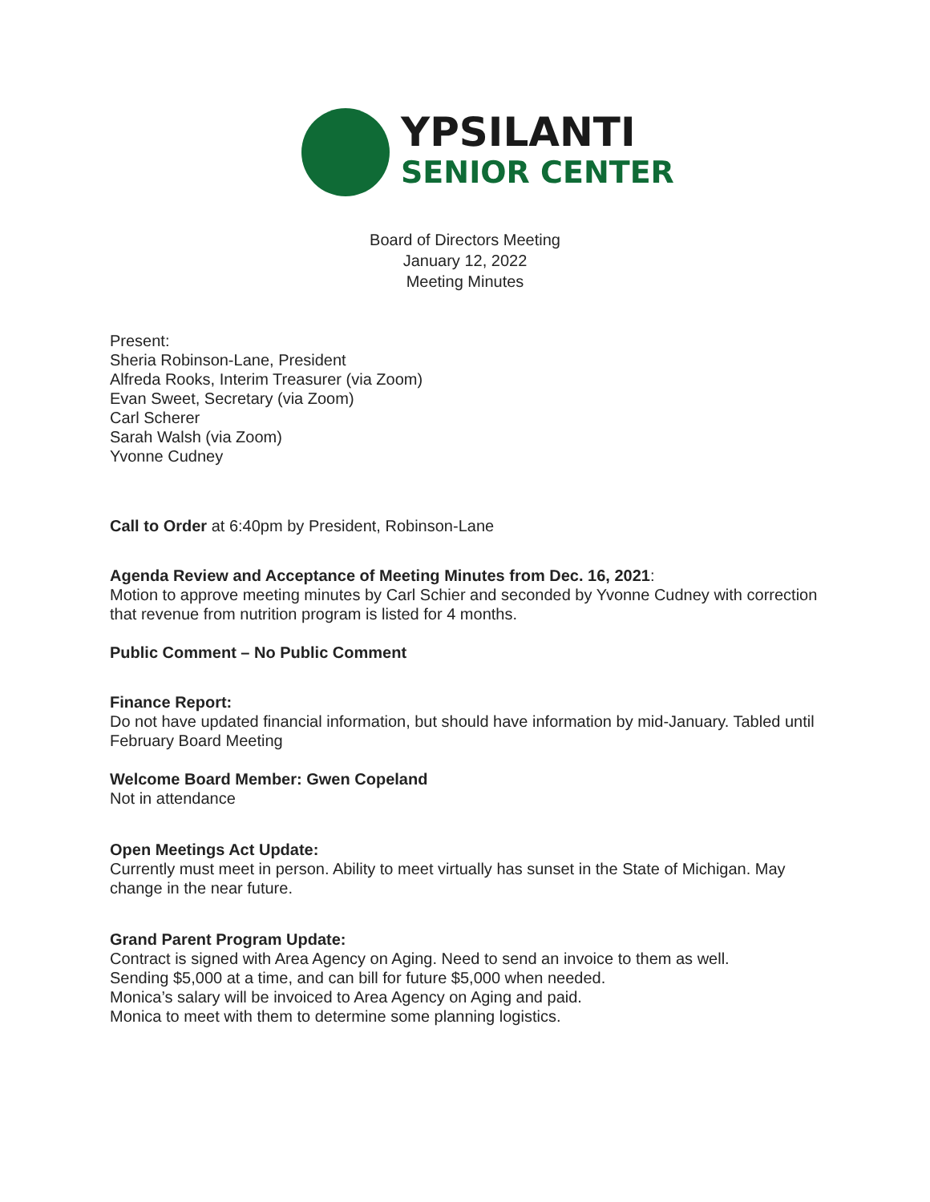YPSILANTI
SENIOR CENTER
Board of Directors Meeting
January 12, 2022
Meeting Minutes
Present:
Sheria Robinson-Lane, President
Alfreda Rooks, Interim Treasurer (via Zoom)
Evan Sweet, Secretary (via Zoom)
Carl Scherer
Sarah Walsh (via Zoom)
Yvonne Cudney
Call to Order at 6:40pm by President, Robinson-Lane
Agenda Review and Acceptance of Meeting Minutes from Dec. 16, 2021:
Motion to approve meeting minutes by Carl Schier and seconded by Yvonne Cudney with correction that revenue from nutrition program is listed for 4 months.
Public Comment – No Public Comment
Finance Report:
Do not have updated financial information, but should have information by mid-January. Tabled until February Board Meeting
Welcome Board Member: Gwen Copeland
Not in attendance
Open Meetings Act Update:
Currently must meet in person. Ability to meet virtually has sunset in the State of Michigan. May change in the near future.
Grand Parent Program Update:
Contract is signed with Area Agency on Aging. Need to send an invoice to them as well.
Sending $5,000 at a time, and can bill for future $5,000 when needed.
Monica’s salary will be invoiced to Area Agency on Aging and paid.
Monica to meet with them to determine some planning logistics.